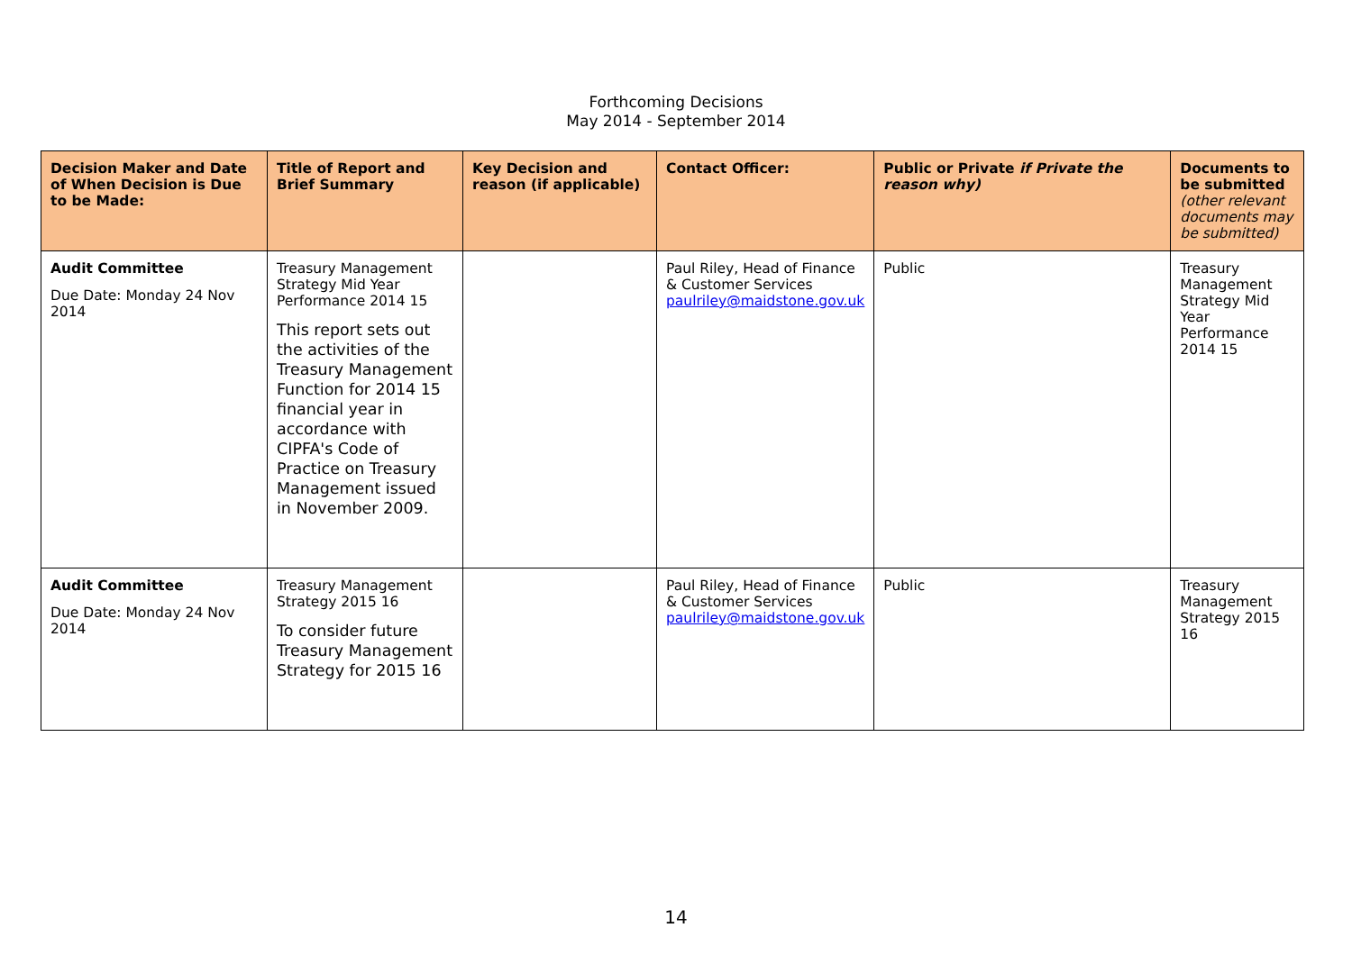Forthcoming Decisions
May 2014 - September 2014
| Decision Maker and Date of When Decision is Due to be Made: | Title of Report and Brief Summary | Key Decision and reason (if applicable) | Contact Officer: | Public or Private if Private the reason why) | Documents to be submitted (other relevant documents may be submitted) |
| --- | --- | --- | --- | --- | --- |
| Audit Committee Due Date: Monday 24 Nov 2014 | Treasury Management Strategy Mid Year Performance 2014 15 This report sets out the activities of the Treasury Management Function for 2014 15 financial year in accordance with CIPFA's Code of Practice on Treasury Management issued in November 2009. | | Paul Riley, Head of Finance & Customer Services paulriley@maidstone.gov.uk | Public | Treasury Management Strategy Mid Year Performance 2014 15 |
| Audit Committee Due Date: Monday 24 Nov 2014 | Treasury Management Strategy 2015 16 To consider future Treasury Management Strategy for 2015 16 | | Paul Riley, Head of Finance & Customer Services paulriley@maidstone.gov.uk | Public | Treasury Management Strategy 2015 16 |
14